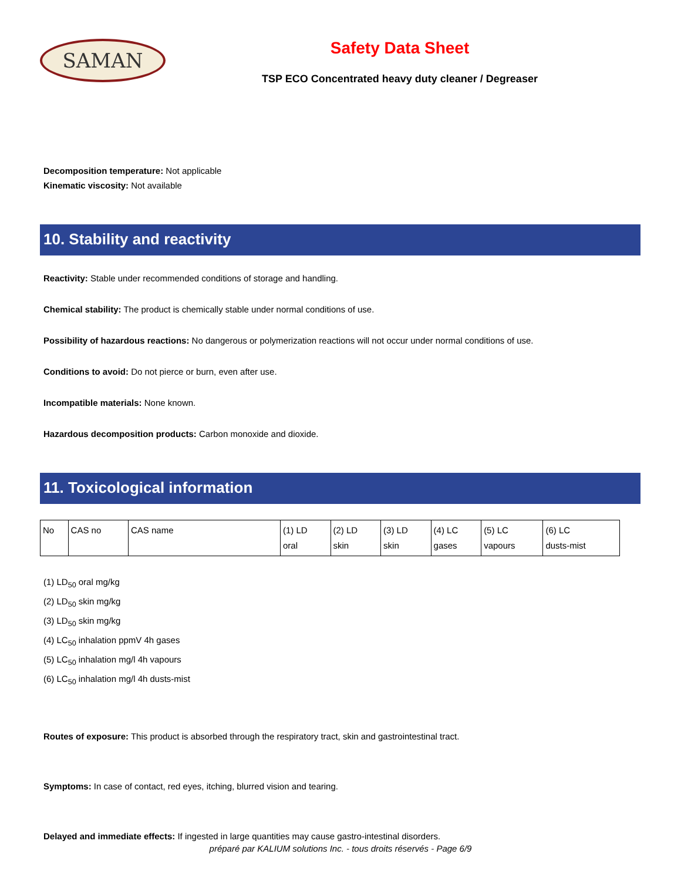SAMAN
Safety Data Sheet
TSP ECO Concentrated heavy duty cleaner / Degreaser
Decomposition temperature: Not applicable
Kinematic viscosity: Not available
10. Stability and reactivity
Reactivity: Stable under recommended conditions of storage and handling.
Chemical stability: The product is chemically stable under normal conditions of use.
Possibility of hazardous reactions: No dangerous or polymerization reactions will not occur under normal conditions of use.
Conditions to avoid: Do not pierce or burn, even after use.
Incompatible materials: None known.
Hazardous decomposition products: Carbon monoxide and dioxide.
11. Toxicological information
| No | CAS no | CAS name | (1) LD oral | (2) LD skin | (3) LD skin | (4) LC gases | (5) LC vapours | (6) LC dusts-mist |
(1) LD<sub>50</sub> oral mg/kg
(2) LD<sub>50</sub> skin mg/kg
(3) LD<sub>50</sub> skin mg/kg
(4) LC<sub>50</sub> inhalation ppmV 4h gases
(5) LC<sub>50</sub> inhalation mg/l 4h vapours
(6) LC<sub>50</sub> inhalation mg/l 4h dusts-mist
Routes of exposure: This product is absorbed through the respiratory tract, skin and gastrointestinal tract.
Symptoms: In case of contact, red eyes, itching, blurred vision and tearing.
Delayed and immediate effects: If ingested in large quantities may cause gastro-intestinal disorders.
préparé par KALIUM solutions Inc. - tous droits réservés - Page 6/9